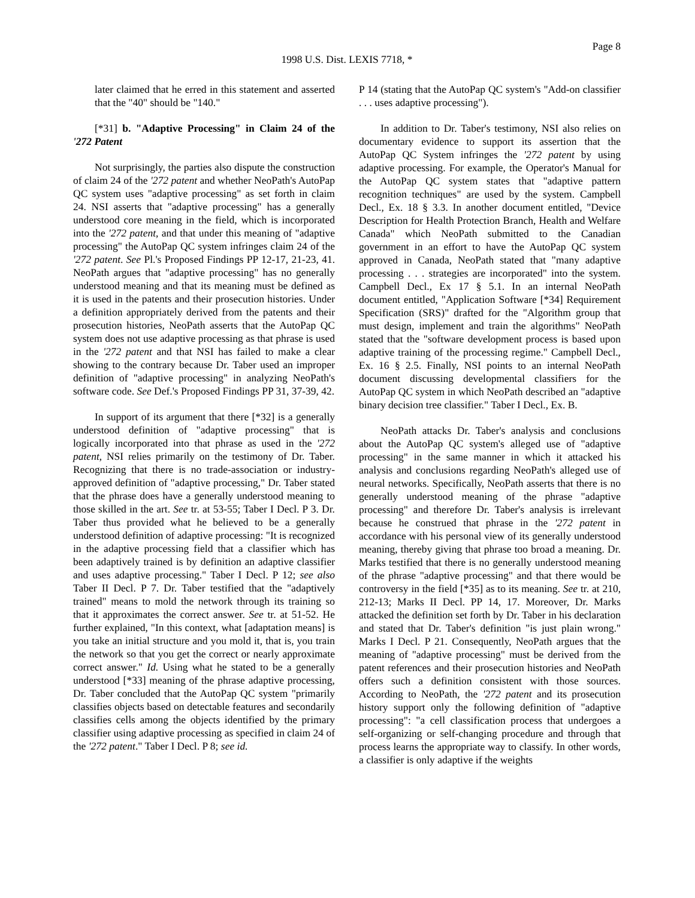Page 8
1998 U.S. Dist. LEXIS 7718, *
later claimed that he erred in this statement and asserted that the "40" should be "140."
[*31] b. "Adaptive Processing" in Claim 24 of the '272 Patent
Not surprisingly, the parties also dispute the construction of claim 24 of the '272 patent and whether NeoPath's AutoPap QC system uses "adaptive processing" as set forth in claim 24. NSI asserts that "adaptive processing" has a generally understood core meaning in the field, which is incorporated into the '272 patent, and that under this meaning of "adaptive processing" the AutoPap QC system infringes claim 24 of the '272 patent. See Pl.'s Proposed Findings PP 12-17, 21-23, 41. NeoPath argues that "adaptive processing" has no generally understood meaning and that its meaning must be defined as it is used in the patents and their prosecution histories. Under a definition appropriately derived from the patents and their prosecution histories, NeoPath asserts that the AutoPap QC system does not use adaptive processing as that phrase is used in the '272 patent and that NSI has failed to make a clear showing to the contrary because Dr. Taber used an improper definition of "adaptive processing" in analyzing NeoPath's software code. See Def.'s Proposed Findings PP 31, 37-39, 42.
In support of its argument that there [*32] is a generally understood definition of "adaptive processing" that is logically incorporated into that phrase as used in the '272 patent, NSI relies primarily on the testimony of Dr. Taber. Recognizing that there is no trade-association or industry-approved definition of "adaptive processing," Dr. Taber stated that the phrase does have a generally understood meaning to those skilled in the art. See tr. at 53-55; Taber I Decl. P 3. Dr. Taber thus provided what he believed to be a generally understood definition of adaptive processing: "It is recognized in the adaptive processing field that a classifier which has been adaptively trained is by definition an adaptive classifier and uses adaptive processing." Taber I Decl. P 12; see also Taber II Decl. P 7. Dr. Taber testified that the "adaptively trained" means to mold the network through its training so that it approximates the correct answer. See tr. at 51-52. He further explained, "In this context, what [adaptation means] is you take an initial structure and you mold it, that is, you train the network so that you get the correct or nearly approximate correct answer." Id. Using what he stated to be a generally understood [*33] meaning of the phrase adaptive processing, Dr. Taber concluded that the AutoPap QC system "primarily classifies objects based on detectable features and secondarily classifies cells among the objects identified by the primary classifier using adaptive processing as specified in claim 24 of the '272 patent." Taber I Decl. P 8; see id.
P 14 (stating that the AutoPap QC system's "Add-on classifier . . . uses adaptive processing").
In addition to Dr. Taber's testimony, NSI also relies on documentary evidence to support its assertion that the AutoPap QC System infringes the '272 patent by using adaptive processing. For example, the Operator's Manual for the AutoPap QC system states that "adaptive pattern recognition techniques" are used by the system. Campbell Decl., Ex. 18 § 3.3. In another document entitled, "Device Description for Health Protection Branch, Health and Welfare Canada" which NeoPath submitted to the Canadian government in an effort to have the AutoPap QC system approved in Canada, NeoPath stated that "many adaptive processing . . . strategies are incorporated" into the system. Campbell Decl., Ex 17 § 5.1. In an internal NeoPath document entitled, "Application Software [*34] Requirement Specification (SRS)" drafted for the "Algorithm group that must design, implement and train the algorithms" NeoPath stated that the "software development process is based upon adaptive training of the processing regime." Campbell Decl., Ex. 16 § 2.5. Finally, NSI points to an internal NeoPath document discussing developmental classifiers for the AutoPap QC system in which NeoPath described an "adaptive binary decision tree classifier." Taber I Decl., Ex. B.
NeoPath attacks Dr. Taber's analysis and conclusions about the AutoPap QC system's alleged use of "adaptive processing" in the same manner in which it attacked his analysis and conclusions regarding NeoPath's alleged use of neural networks. Specifically, NeoPath asserts that there is no generally understood meaning of the phrase "adaptive processing" and therefore Dr. Taber's analysis is irrelevant because he construed that phrase in the '272 patent in accordance with his personal view of its generally understood meaning, thereby giving that phrase too broad a meaning. Dr. Marks testified that there is no generally understood meaning of the phrase "adaptive processing" and that there would be controversy in the field [*35] as to its meaning. See tr. at 210, 212-13; Marks II Decl. PP 14, 17. Moreover, Dr. Marks attacked the definition set forth by Dr. Taber in his declaration and stated that Dr. Taber's definition "is just plain wrong." Marks I Decl. P 21. Consequently, NeoPath argues that the meaning of "adaptive processing" must be derived from the patent references and their prosecution histories and NeoPath offers such a definition consistent with those sources. According to NeoPath, the '272 patent and its prosecution history support only the following definition of "adaptive processing": "a cell classification process that undergoes a self-organizing or self-changing procedure and through that process learns the appropriate way to classify. In other words, a classifier is only adaptive if the weights